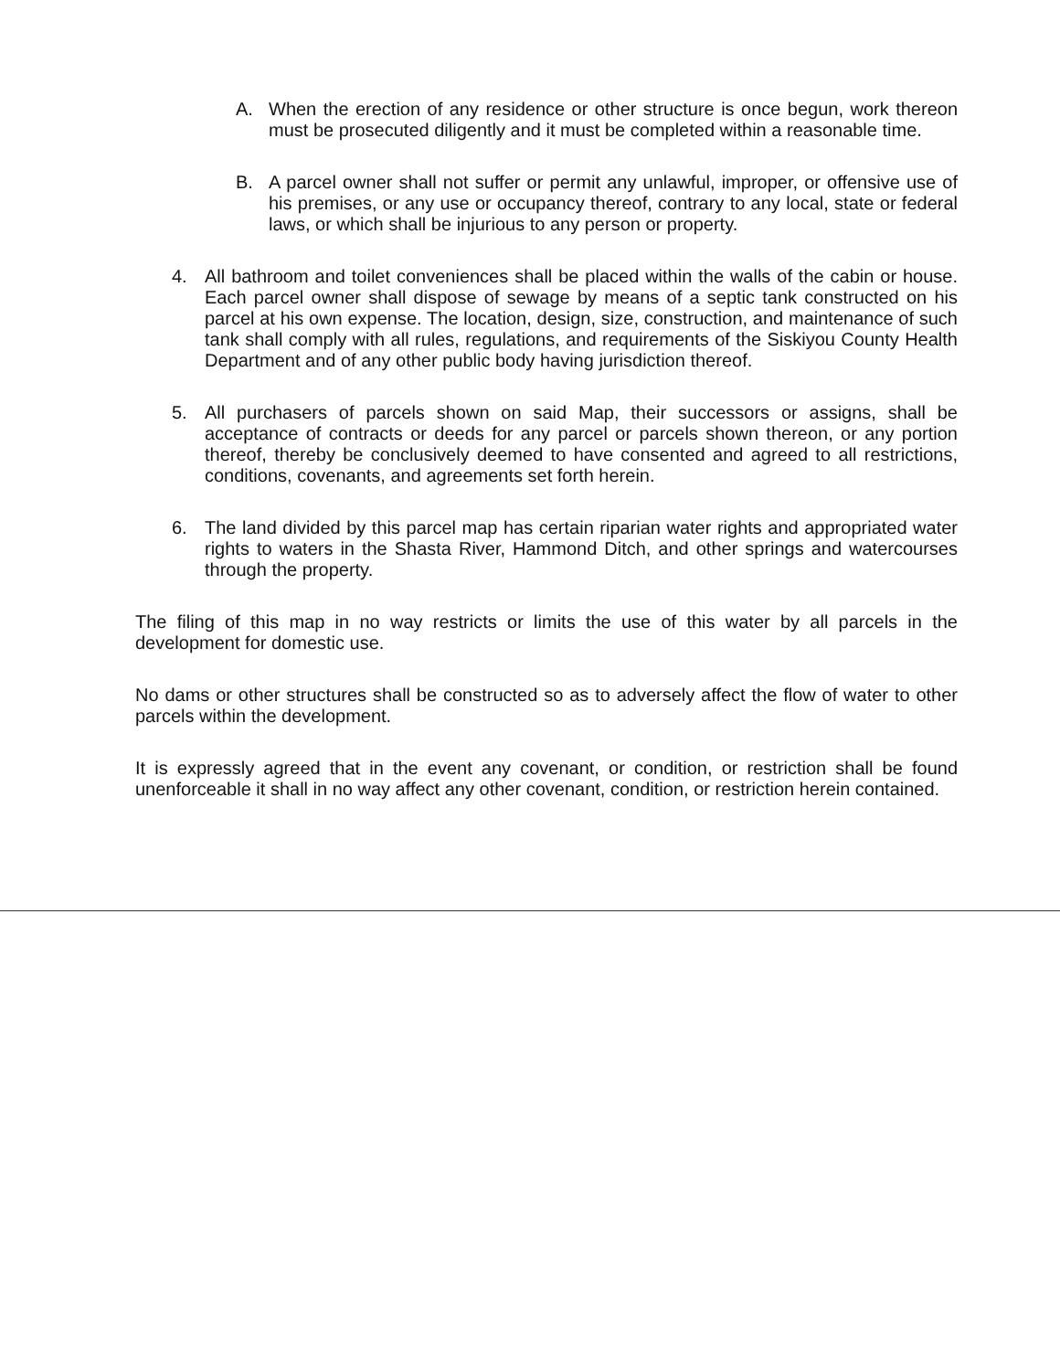A. When the erection of any residence or other structure is once begun, work thereon must be prosecuted diligently and it must be completed within a reasonable time.
B. A parcel owner shall not suffer or permit any unlawful, improper, or offensive use of his premises, or any use or occupancy thereof, contrary to any local, state or federal laws, or which shall be injurious to any person or property.
4. All bathroom and toilet conveniences shall be placed within the walls of the cabin or house. Each parcel owner shall dispose of sewage by means of a septic tank constructed on his parcel at his own expense. The location, design, size, construction, and maintenance of such tank shall comply with all rules, regulations, and requirements of the Siskiyou County Health Department and of any other public body having jurisdiction thereof.
5. All purchasers of parcels shown on said Map, their successors or assigns, shall be acceptance of contracts or deeds for any parcel or parcels shown thereon, or any portion thereof, thereby be conclusively deemed to have consented and agreed to all restrictions, conditions, covenants, and agreements set forth herein.
6. The land divided by this parcel map has certain riparian water rights and appropriated water rights to waters in the Shasta River, Hammond Ditch, and other springs and watercourses through the property.
The filing of this map in no way restricts or limits the use of this water by all parcels in the development for domestic use.
No dams or other structures shall be constructed so as to adversely affect the flow of water to other parcels within the development.
It is expressly agreed that in the event any covenant, or condition, or restriction shall be found unenforceable it shall in no way affect any other covenant, condition, or restriction herein contained.